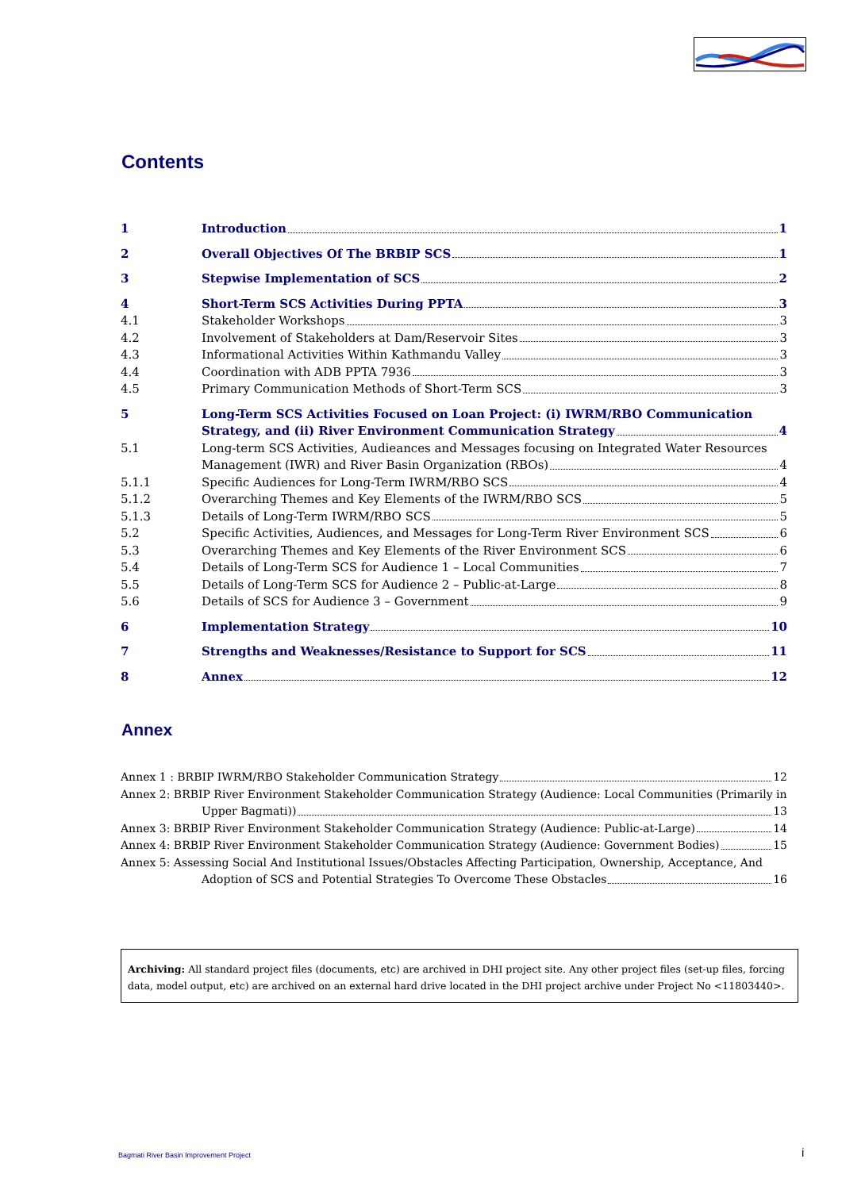Contents
1 Introduction 1
2 Overall Objectives Of The BRBIP SCS 1
3 Stepwise Implementation of SCS 2
4 Short-Term SCS Activities During PPTA 3
4.1 Stakeholder Workshops 3
4.2 Involvement of Stakeholders at Dam/Reservoir Sites 3
4.3 Informational Activities Within Kathmandu Valley 3
4.4 Coordination with ADB PPTA 7936 3
4.5 Primary Communication Methods of Short-Term SCS 3
5 Long-Term SCS Activities Focused on Loan Project: (i) IWRM/RBO Communication
Strategy, and (ii) River Environment Communication Strategy 4
5.1 Long-term SCS Activities, Audieances and Messages focusing on Integrated Water Resources
Management (IWR) and River Basin Organization (RBOs) 4
5.1.1 Specific Audiences for Long-Term IWRM/RBO SCS 4
5.1.2 Overarching Themes and Key Elements of the IWRM/RBO SCS 5
5.1.3 Details of Long-Term IWRM/RBO SCS 5
5.2 Specific Activities, Audiences, and Messages for Long-Term River Environment SCS 6
5.3 Overarching Themes and Key Elements of the River Environment SCS 6
5.4 Details of Long-Term SCS for Audience 1 – Local Communities 7
5.5 Details of Long-Term SCS for Audience 2 – Public-at-Large 8
5.6 Details of SCS for Audience 3 – Government 9
6 Implementation Strategy 10
7 Strengths and Weaknesses/Resistance to Support for SCS 11
8 Annex 12
Annex
Annex 1 : BRBIP IWRM/RBO Stakeholder Communication Strategy 12
Annex 2: BRBIP River Environment Stakeholder Communication Strategy (Audience: Local Communities (Primarily in
Upper Bagmati)) 13
Annex 3: BRBIP River Environment Stakeholder Communication Strategy (Audience: Public-at-Large) 14
Annex 4: BRBIP River Environment Stakeholder Communication Strategy (Audience: Government Bodies) 15
Annex 5: Assessing Social And Institutional Issues/Obstacles Affecting Participation, Ownership, Acceptance, And
Adoption of SCS and Potential Strategies To Overcome These Obstacles 16
Archiving: All standard project files (documents, etc) are archived in DHI project site. Any other project files (set-up files, forcing data, model output, etc) are archived on an external hard drive located in the DHI project archive under Project No <11803440>.
Bagmati River Basin Improvement Project
i